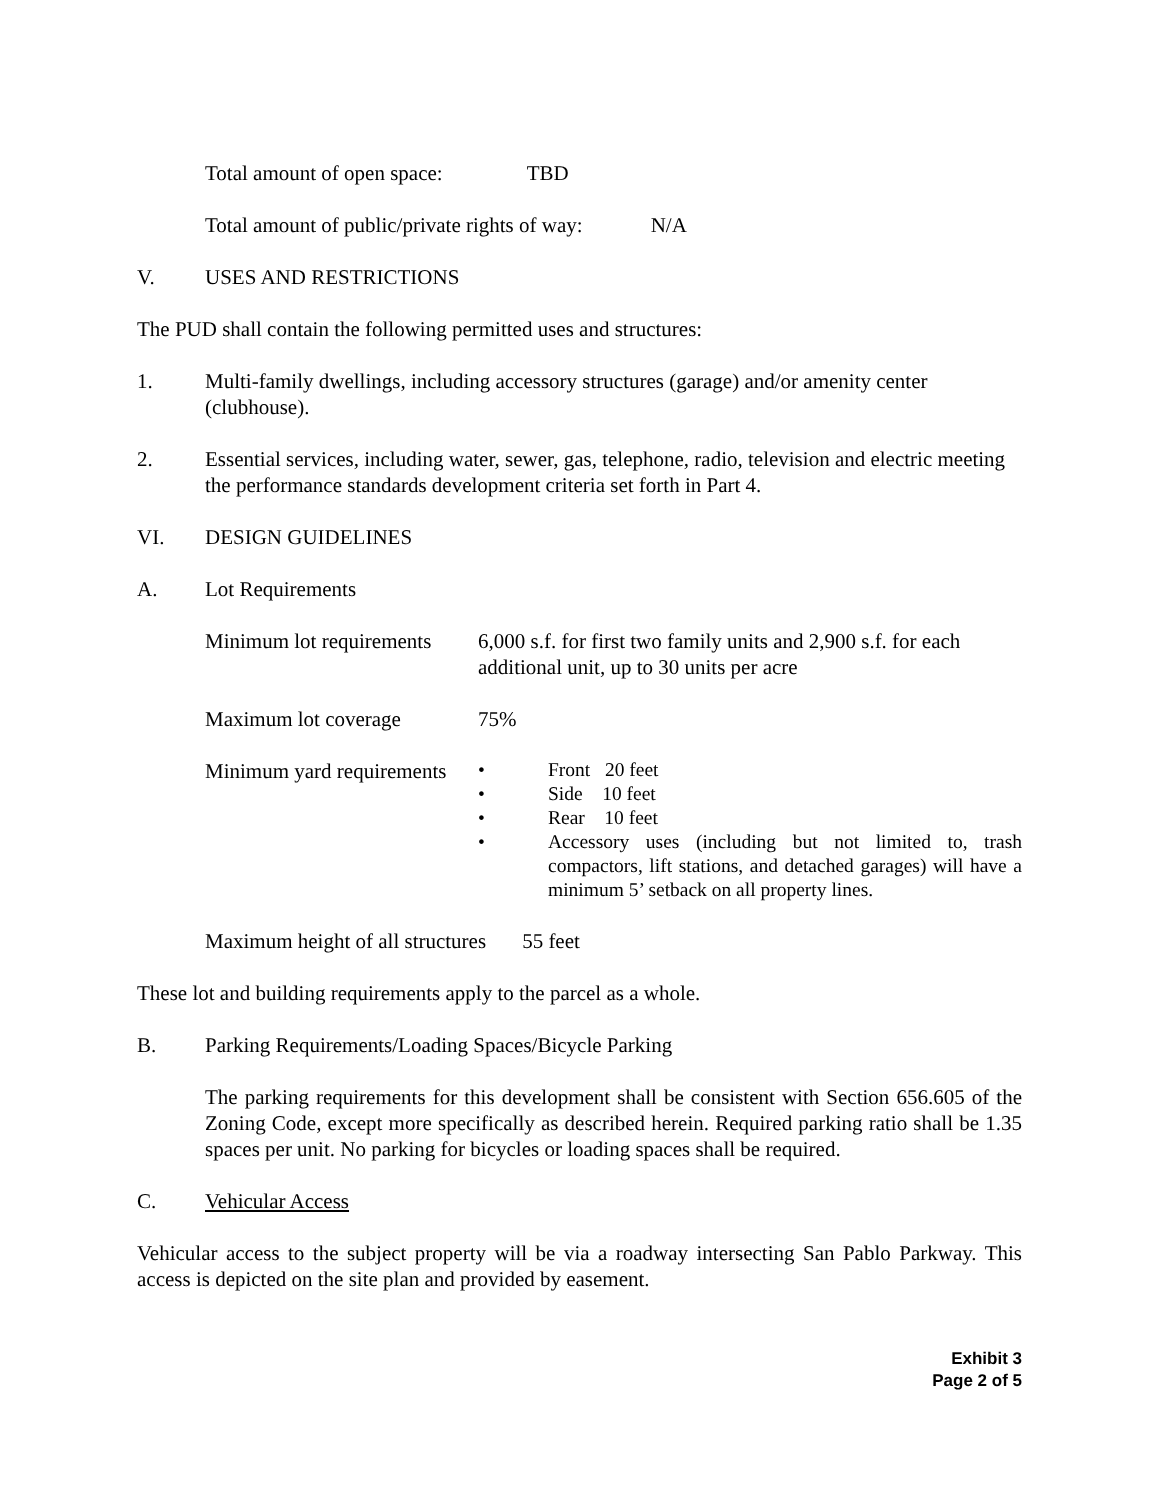Total amount of open space: TBD
Total amount of public/private rights of way: N/A
V. USES AND RESTRICTIONS
The PUD shall contain the following permitted uses and structures:
1. Multi-family dwellings, including accessory structures (garage) and/or amenity center (clubhouse).
2. Essential services, including water, sewer, gas, telephone, radio, television and electric meeting the performance standards development criteria set forth in Part 4.
VI. DESIGN GUIDELINES
A. Lot Requirements
Minimum lot requirements 6,000 s.f. for first two family units and 2,900 s.f. for each additional unit, up to 30 units per acre
Maximum lot coverage 75%
Minimum yard requirements
• Front 20 feet
• Side 10 feet
• Rear 10 feet
• Accessory uses (including but not limited to, trash compactors, lift stations, and detached garages) will have a minimum 5’ setback on all property lines.
Maximum height of all structures 55 feet
These lot and building requirements apply to the parcel as a whole.
B. Parking Requirements/Loading Spaces/Bicycle Parking
The parking requirements for this development shall be consistent with Section 656.605 of the Zoning Code, except more specifically as described herein. Required parking ratio shall be 1.35 spaces per unit. No parking for bicycles or loading spaces shall be required.
C. Vehicular Access
Vehicular access to the subject property will be via a roadway intersecting San Pablo Parkway. This access is depicted on the site plan and provided by easement.
Exhibit 3
Page 2 of 5